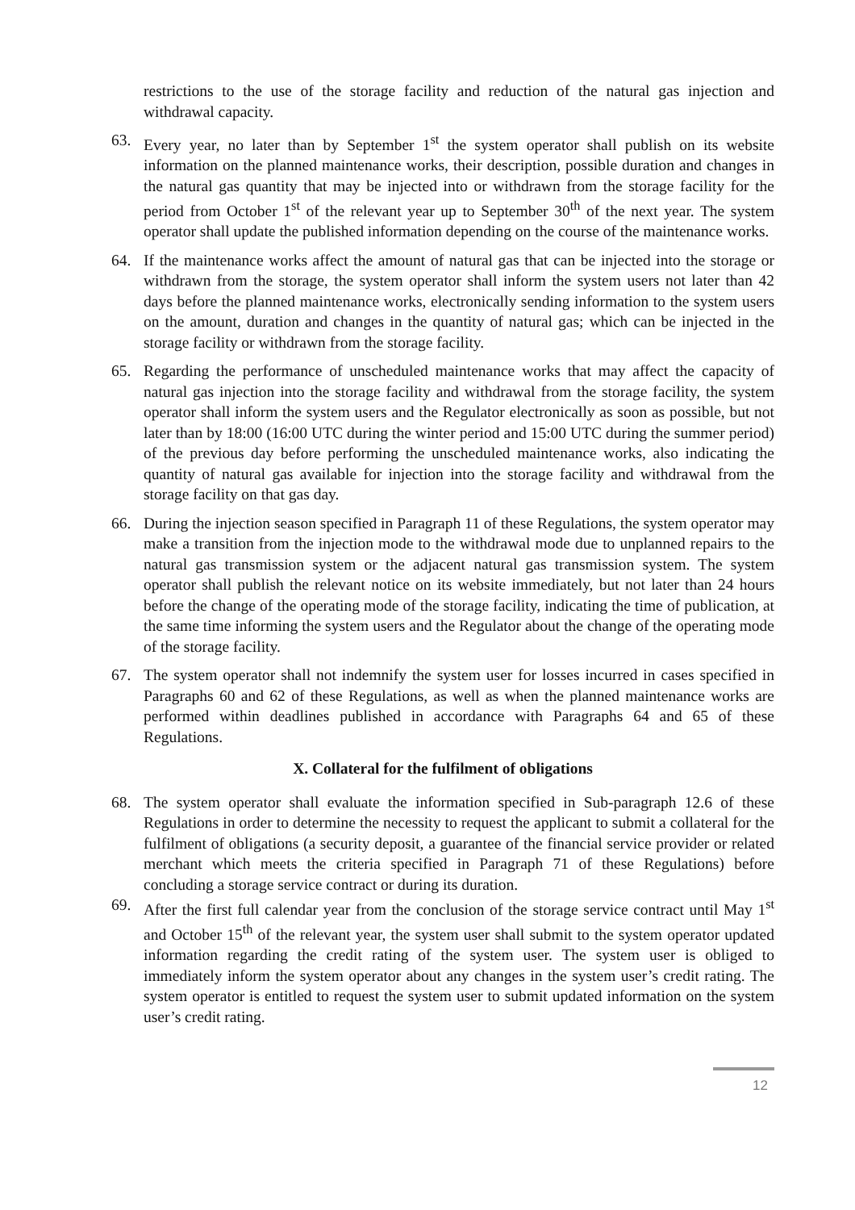restrictions to the use of the storage facility and reduction of the natural gas injection and withdrawal capacity.
63. Every year, no later than by September 1<sup>st</sup> the system operator shall publish on its website information on the planned maintenance works, their description, possible duration and changes in the natural gas quantity that may be injected into or withdrawn from the storage facility for the period from October 1<sup>st</sup> of the relevant year up to September 30<sup>th</sup> of the next year. The system operator shall update the published information depending on the course of the maintenance works.
64. If the maintenance works affect the amount of natural gas that can be injected into the storage or withdrawn from the storage, the system operator shall inform the system users not later than 42 days before the planned maintenance works, electronically sending information to the system users on the amount, duration and changes in the quantity of natural gas; which can be injected in the storage facility or withdrawn from the storage facility.
65. Regarding the performance of unscheduled maintenance works that may affect the capacity of natural gas injection into the storage facility and withdrawal from the storage facility, the system operator shall inform the system users and the Regulator electronically as soon as possible, but not later than by 18:00 (16:00 UTC during the winter period and 15:00 UTC during the summer period) of the previous day before performing the unscheduled maintenance works, also indicating the quantity of natural gas available for injection into the storage facility and withdrawal from the storage facility on that gas day.
66. During the injection season specified in Paragraph 11 of these Regulations, the system operator may make a transition from the injection mode to the withdrawal mode due to unplanned repairs to the natural gas transmission system or the adjacent natural gas transmission system. The system operator shall publish the relevant notice on its website immediately, but not later than 24 hours before the change of the operating mode of the storage facility, indicating the time of publication, at the same time informing the system users and the Regulator about the change of the operating mode of the storage facility.
67. The system operator shall not indemnify the system user for losses incurred in cases specified in Paragraphs 60 and 62 of these Regulations, as well as when the planned maintenance works are performed within deadlines published in accordance with Paragraphs 64 and 65 of these Regulations.
X. Collateral for the fulfilment of obligations
68. The system operator shall evaluate the information specified in Sub-paragraph 12.6 of these Regulations in order to determine the necessity to request the applicant to submit a collateral for the fulfilment of obligations (a security deposit, a guarantee of the financial service provider or related merchant which meets the criteria specified in Paragraph 71 of these Regulations) before concluding a storage service contract or during its duration.
69. After the first full calendar year from the conclusion of the storage service contract until May 1<sup>st</sup> and October 15<sup>th</sup> of the relevant year, the system user shall submit to the system operator updated information regarding the credit rating of the system user. The system user is obliged to immediately inform the system operator about any changes in the system user’s credit rating. The system operator is entitled to request the system user to submit updated information on the system user’s credit rating.
12